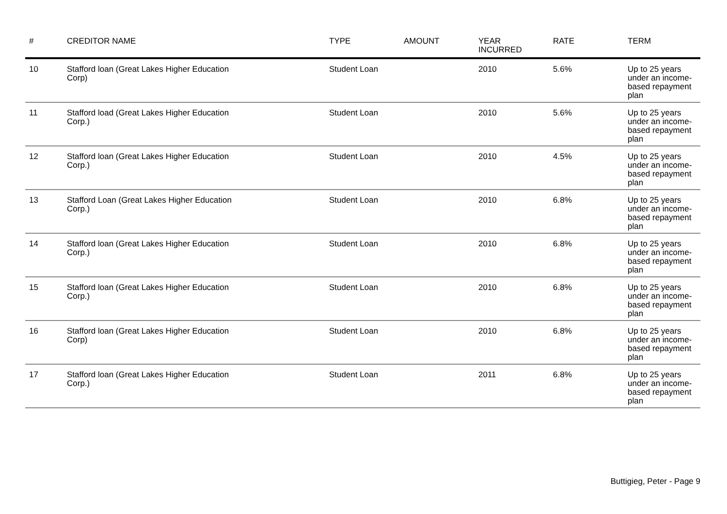| # | CREDITOR NAME | | TYPE | AMOUNT | YEAR INCURRED | RATE | TERM |
| --- | --- | --- | --- | --- | --- | --- | --- |
| 10 | Stafford loan (Great Lakes Higher Education Corp) | | Student Loan | | 2010 | 5.6% | Up to 25 years under an income-based repayment plan |
| 11 | Stafford load (Great Lakes Higher Education Corp.) | | Student Loan | | 2010 | 5.6% | Up to 25 years under an income-based repayment plan |
| 12 | Stafford loan (Great Lakes Higher Education Corp.) | | Student Loan | | 2010 | 4.5% | Up to 25 years under an income-based repayment plan |
| 13 | Stafford Loan (Great Lakes Higher Education Corp.) | | Student Loan | | 2010 | 6.8% | Up to 25 years under an income-based repayment plan |
| 14 | Stafford loan (Great Lakes Higher Education Corp.) | | Student Loan | | 2010 | 6.8% | Up to 25 years under an income-based repayment plan |
| 15 | Stafford loan (Great Lakes Higher Education Corp.) | | Student Loan | | 2010 | 6.8% | Up to 25 years under an income-based repayment plan |
| 16 | Stafford loan (Great Lakes Higher Education Corp) | | Student Loan | | 2010 | 6.8% | Up to 25 years under an income-based repayment plan |
| 17 | Stafford loan (Great Lakes Higher Education Corp.) | | Student Loan | | 2011 | 6.8% | Up to 25 years under an income-based repayment plan |
Buttigieg, Peter - Page 9